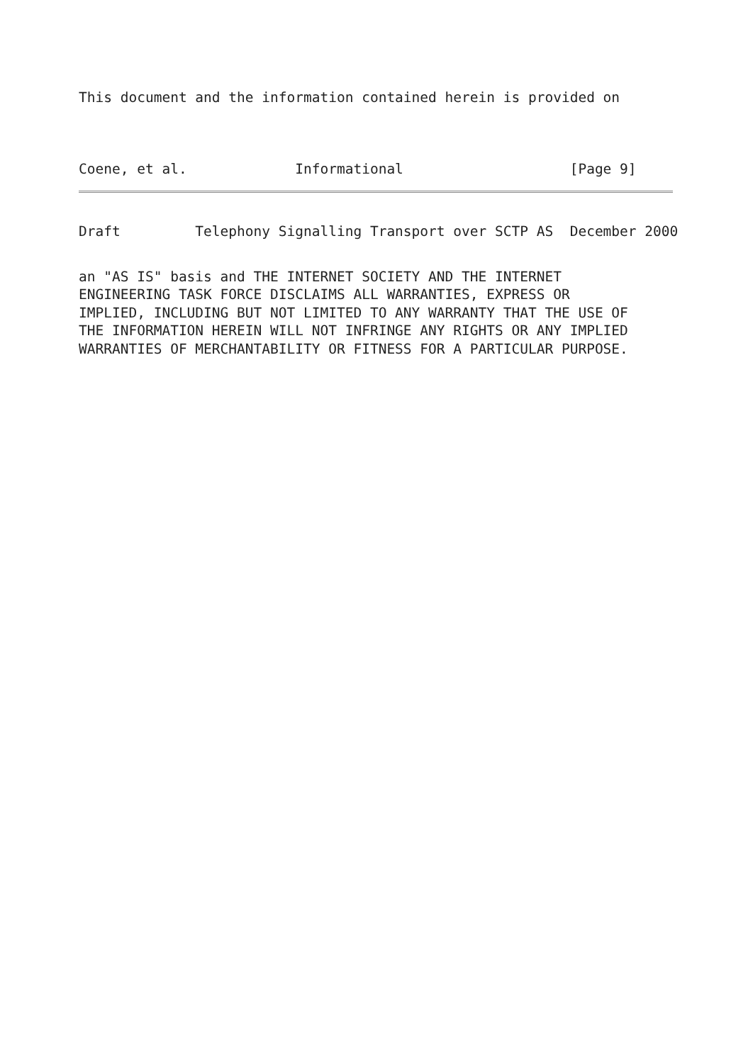This document and the information contained herein is provided on
Coene, et al.             Informational                    [Page 9]
Draft         Telephony Signalling Transport over SCTP AS  December 2000
an "AS IS" basis and THE INTERNET SOCIETY AND THE INTERNET
ENGINEERING TASK FORCE DISCLAIMS ALL WARRANTIES, EXPRESS OR
IMPLIED, INCLUDING BUT NOT LIMITED TO ANY WARRANTY THAT THE USE OF
THE INFORMATION HEREIN WILL NOT INFRINGE ANY RIGHTS OR ANY IMPLIED
WARRANTIES OF MERCHANTABILITY OR FITNESS FOR A PARTICULAR PURPOSE.